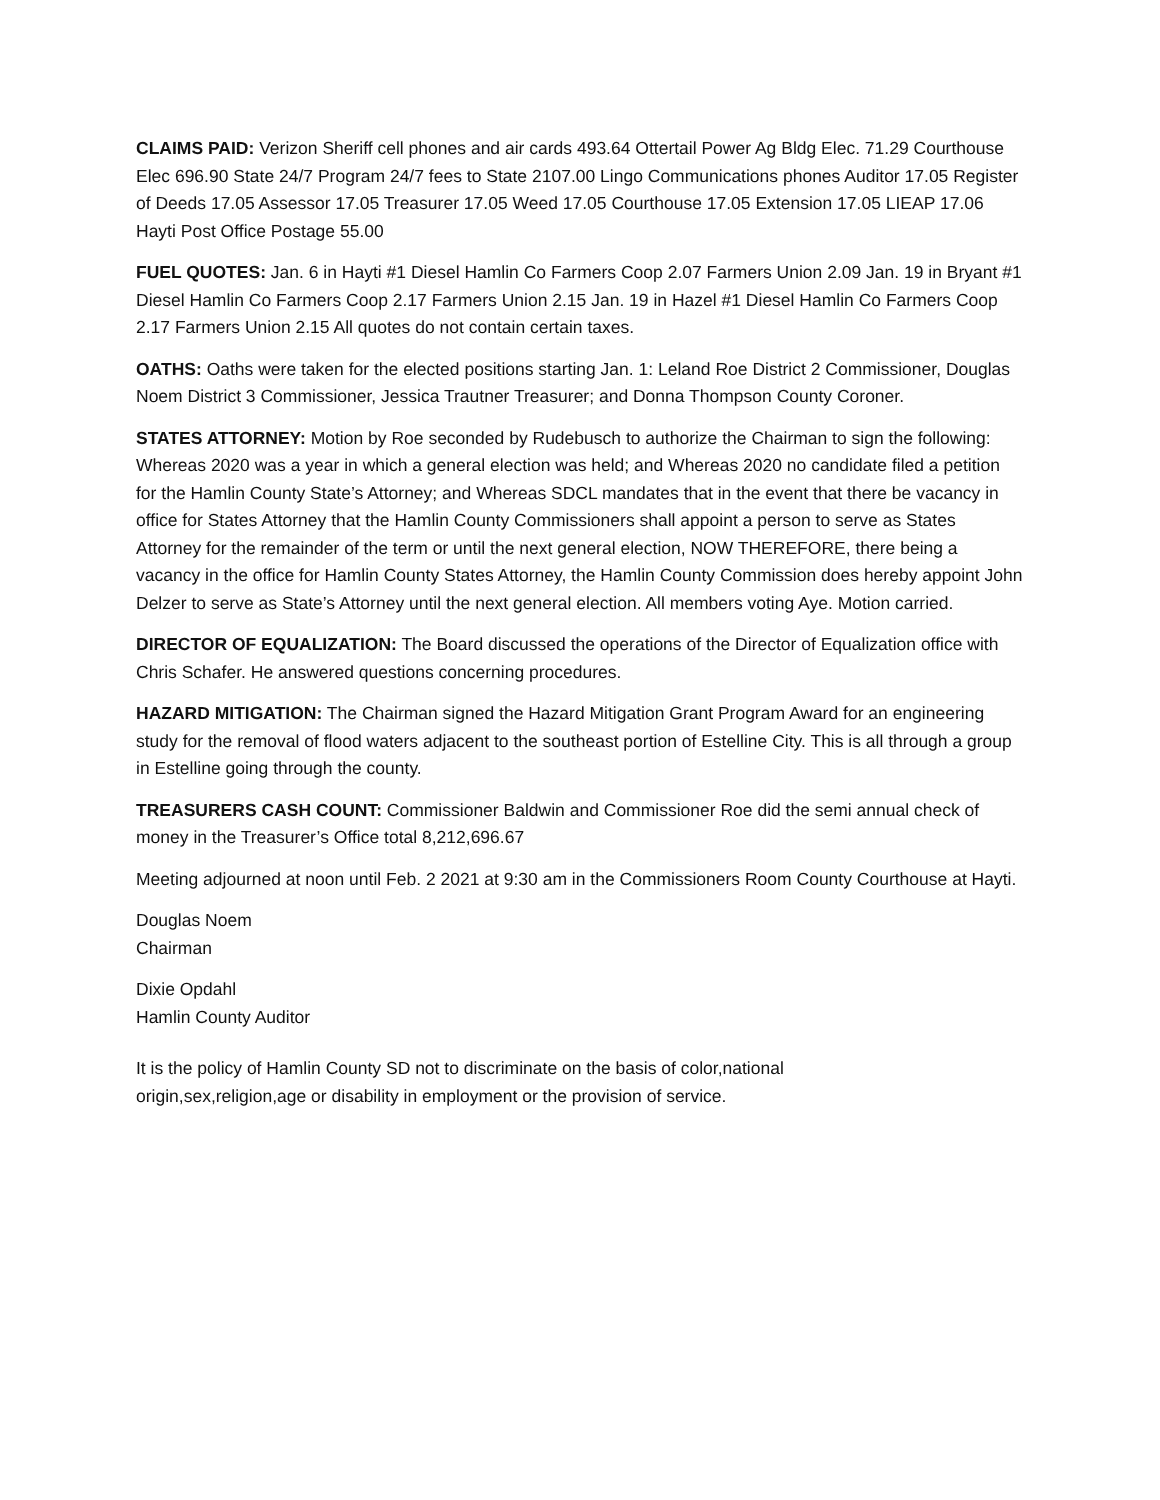CLAIMS PAID: Verizon Sheriff cell phones and air cards 493.64 Ottertail Power Ag Bldg Elec. 71.29 Courthouse Elec 696.90 State 24/7 Program 24/7 fees to State 2107.00 Lingo Communications phones Auditor 17.05 Register of Deeds 17.05 Assessor 17.05 Treasurer 17.05 Weed 17.05 Courthouse 17.05 Extension 17.05 LIEAP 17.06 Hayti Post Office Postage 55.00
FUEL QUOTES: Jan. 6 in Hayti #1 Diesel Hamlin Co Farmers Coop 2.07 Farmers Union 2.09 Jan. 19 in Bryant #1 Diesel Hamlin Co Farmers Coop 2.17 Farmers Union 2.15 Jan. 19 in Hazel #1 Diesel Hamlin Co Farmers Coop 2.17 Farmers Union 2.15 All quotes do not contain certain taxes.
OATHS: Oaths were taken for the elected positions starting Jan. 1: Leland Roe District 2 Commissioner, Douglas Noem District 3 Commissioner, Jessica Trautner Treasurer; and Donna Thompson County Coroner.
STATES ATTORNEY: Motion by Roe seconded by Rudebusch to authorize the Chairman to sign the following: Whereas 2020 was a year in which a general election was held; and Whereas 2020 no candidate filed a petition for the Hamlin County State’s Attorney; and Whereas SDCL mandates that in the event that there be vacancy in office for States Attorney that the Hamlin County Commissioners shall appoint a person to serve as States Attorney for the remainder of the term or until the next general election, NOW THEREFORE, there being a vacancy in the office for Hamlin County States Attorney, the Hamlin County Commission does hereby appoint John Delzer to serve as State’s Attorney until the next general election. All members voting Aye. Motion carried.
DIRECTOR OF EQUALIZATION: The Board discussed the operations of the Director of Equalization office with Chris Schafer. He answered questions concerning procedures.
HAZARD MITIGATION: The Chairman signed the Hazard Mitigation Grant Program Award for an engineering study for the removal of flood waters adjacent to the southeast portion of Estelline City. This is all through a group in Estelline going through the county.
TREASURERS CASH COUNT: Commissioner Baldwin and Commissioner Roe did the semi annual check of money in the Treasurer’s Office total 8,212,696.67
Meeting adjourned at noon until Feb. 2 2021 at 9:30 am in the Commissioners Room County Courthouse at Hayti.
Douglas Noem
Chairman
Dixie Opdahl
Hamlin County Auditor
It is the policy of Hamlin County SD not to discriminate on the basis of color,national origin,sex,religion,age or disability in employment or the provision of service.